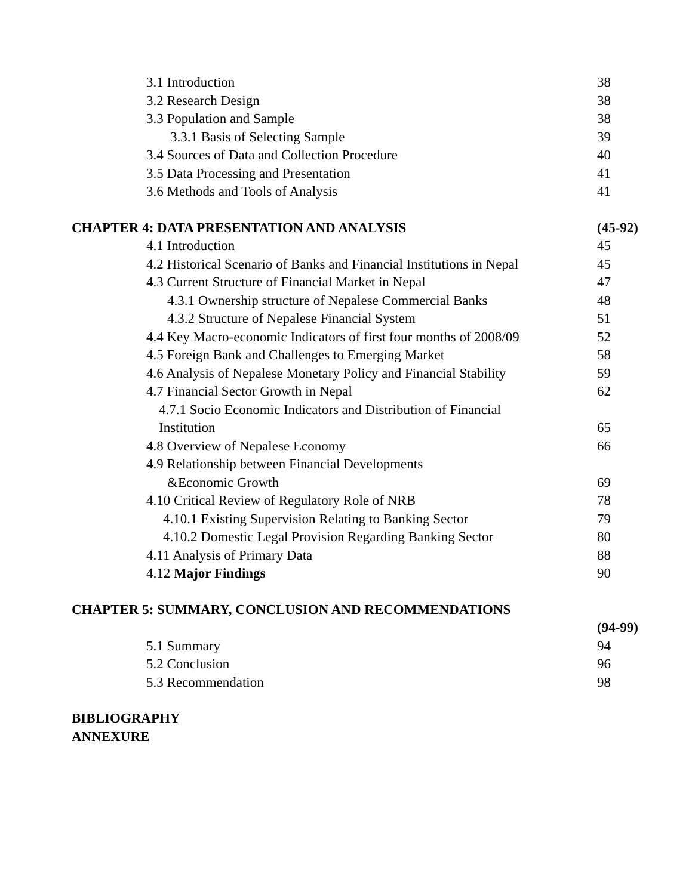3.1 Introduction 38
3.2 Research Design 38
3.3 Population and Sample 38
3.3.1 Basis of Selecting Sample
39
3.4 Sources of Data and Collection Procedure
40
3.5 Data Processing and Presentation
41
3.6 Methods and Tools of Analysis
41
CHAPTER 4: DATA PRESENTATION AND ANALYSIS
(45-92)
4.1 Introduction 45
4.2 Historical Scenario of Banks and Financial Institutions in Nepal
45
4.3 Current Structure of Financial Market in Nepal
47
4.3.1 Ownership structure of Nepalese Commercial Banks
48
4.3.2 Structure of Nepalese Financial System
51
4.4 Key Macro-economic Indicators of first four months of 2008/09
52
4.5 Foreign Bank and Challenges to Emerging Market
58
4.6 Analysis of Nepalese Monetary Policy and Financial Stability
59
4.7 Financial Sector Growth in Nepal
62
4.7.1 Socio Economic Indicators and Distribution of Financial
Institution
65
4.8 Overview of Nepalese Economy
66
4.9 Relationship between Financial Developments
&Economic Growth
69
4.10 Critical Review of Regulatory Role of NRB
78
4.10.1 Existing Supervision Relating to Banking Sector
79
4.10.2 Domestic Legal Provision Regarding Banking Sector
80
4.11 Analysis of Primary Data 88
4.12 Major Findings 90
CHAPTER 5: SUMMARY, CONCLUSION AND RECOMMENDATIONS
(94-99)
5.1 Summary 94
5.2 Conclusion 96
5.3 Recommendation 98
BIBLIOGRAPHY
ANNEXURE